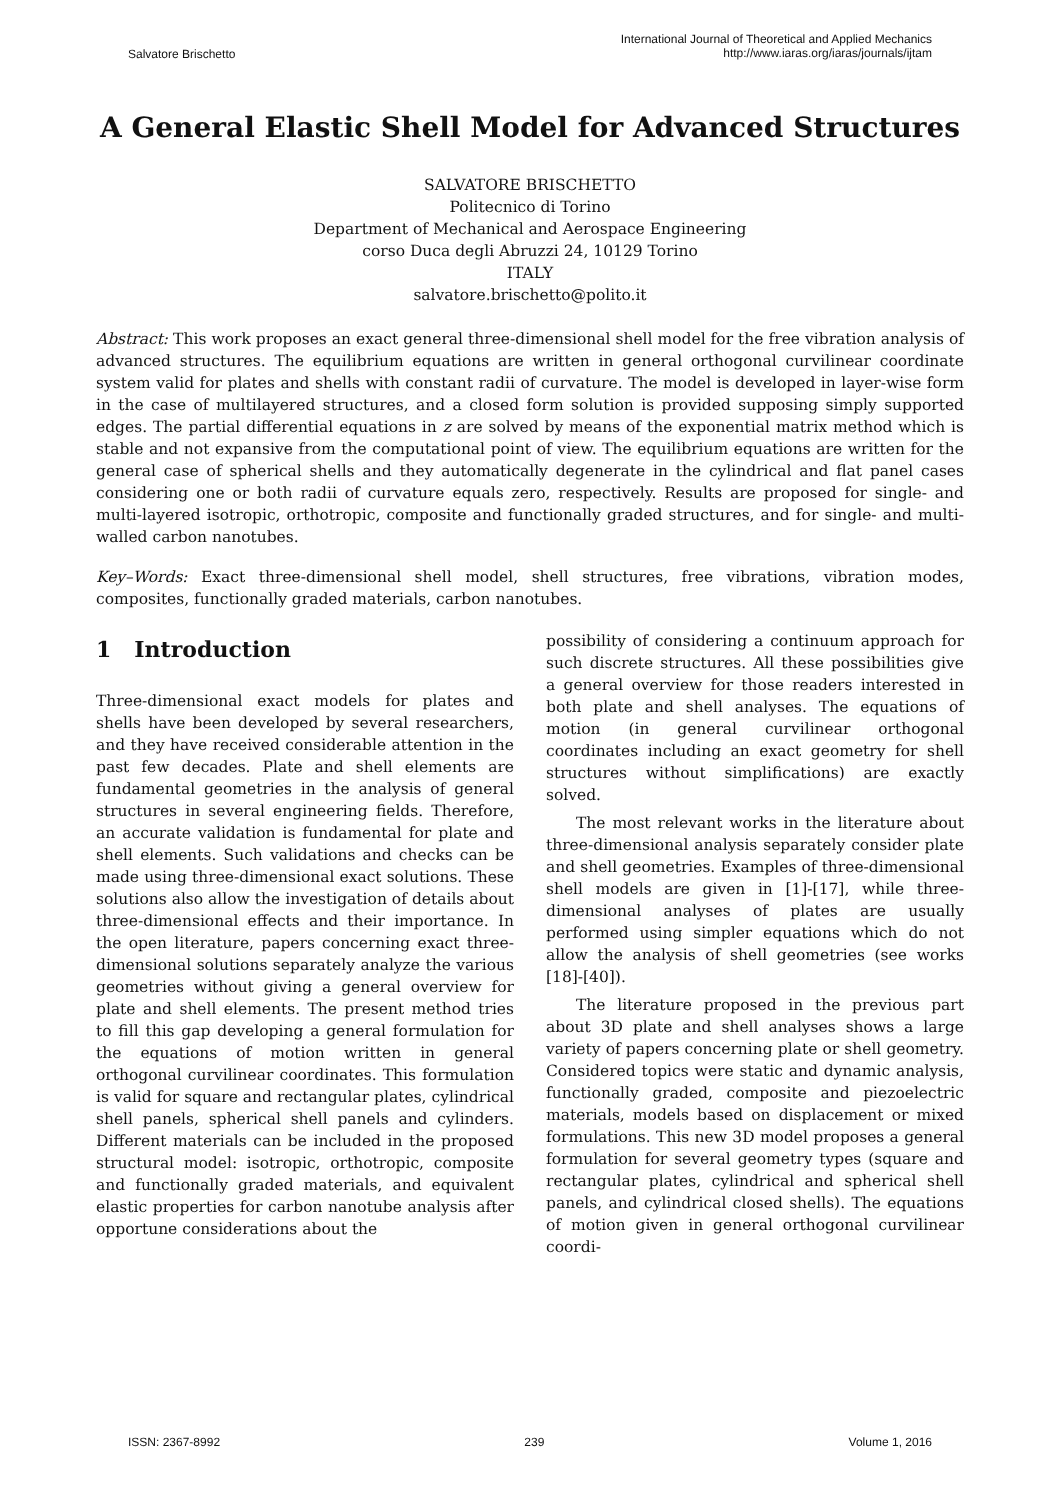Salvatore Brischetto
International Journal of Theoretical and Applied Mechanics
http://www.iaras.org/iaras/journals/ijtam
A General Elastic Shell Model for Advanced Structures
SALVATORE BRISCHETTO
Politecnico di Torino
Department of Mechanical and Aerospace Engineering
corso Duca degli Abruzzi 24, 10129 Torino
ITALY
salvatore.brischetto@polito.it
Abstract: This work proposes an exact general three-dimensional shell model for the free vibration analysis of advanced structures. The equilibrium equations are written in general orthogonal curvilinear coordinate system valid for plates and shells with constant radii of curvature. The model is developed in layer-wise form in the case of multilayered structures, and a closed form solution is provided supposing simply supported edges. The partial differential equations in z are solved by means of the exponential matrix method which is stable and not expansive from the computational point of view. The equilibrium equations are written for the general case of spherical shells and they automatically degenerate in the cylindrical and flat panel cases considering one or both radii of curvature equals zero, respectively. Results are proposed for single- and multi-layered isotropic, orthotropic, composite and functionally graded structures, and for single- and multi-walled carbon nanotubes.
Key–Words: Exact three-dimensional shell model, shell structures, free vibrations, vibration modes, composites, functionally graded materials, carbon nanotubes.
1 Introduction
Three-dimensional exact models for plates and shells have been developed by several researchers, and they have received considerable attention in the past few decades. Plate and shell elements are fundamental geometries in the analysis of general structures in several engineering fields. Therefore, an accurate validation is fundamental for plate and shell elements. Such validations and checks can be made using three-dimensional exact solutions. These solutions also allow the investigation of details about three-dimensional effects and their importance. In the open literature, papers concerning exact three-dimensional solutions separately analyze the various geometries without giving a general overview for plate and shell elements. The present method tries to fill this gap developing a general formulation for the equations of motion written in general orthogonal curvilinear coordinates. This formulation is valid for square and rectangular plates, cylindrical shell panels, spherical shell panels and cylinders. Different materials can be included in the proposed structural model: isotropic, orthotropic, composite and functionally graded materials, and equivalent elastic properties for carbon nanotube analysis after opportune considerations about the
possibility of considering a continuum approach for such discrete structures. All these possibilities give a general overview for those readers interested in both plate and shell analyses. The equations of motion (in general curvilinear orthogonal coordinates including an exact geometry for shell structures without simplifications) are exactly solved.
The most relevant works in the literature about three-dimensional analysis separately consider plate and shell geometries. Examples of three-dimensional shell models are given in [1]-[17], while three-dimensional analyses of plates are usually performed using simpler equations which do not allow the analysis of shell geometries (see works [18]-[40]).
The literature proposed in the previous part about 3D plate and shell analyses shows a large variety of papers concerning plate or shell geometry. Considered topics were static and dynamic analysis, functionally graded, composite and piezoelectric materials, models based on displacement or mixed formulations. This new 3D model proposes a general formulation for several geometry types (square and rectangular plates, cylindrical and spherical shell panels, and cylindrical closed shells). The equations of motion given in general orthogonal curvilinear coordi-
ISSN: 2367-8992 239 Volume 1, 2016